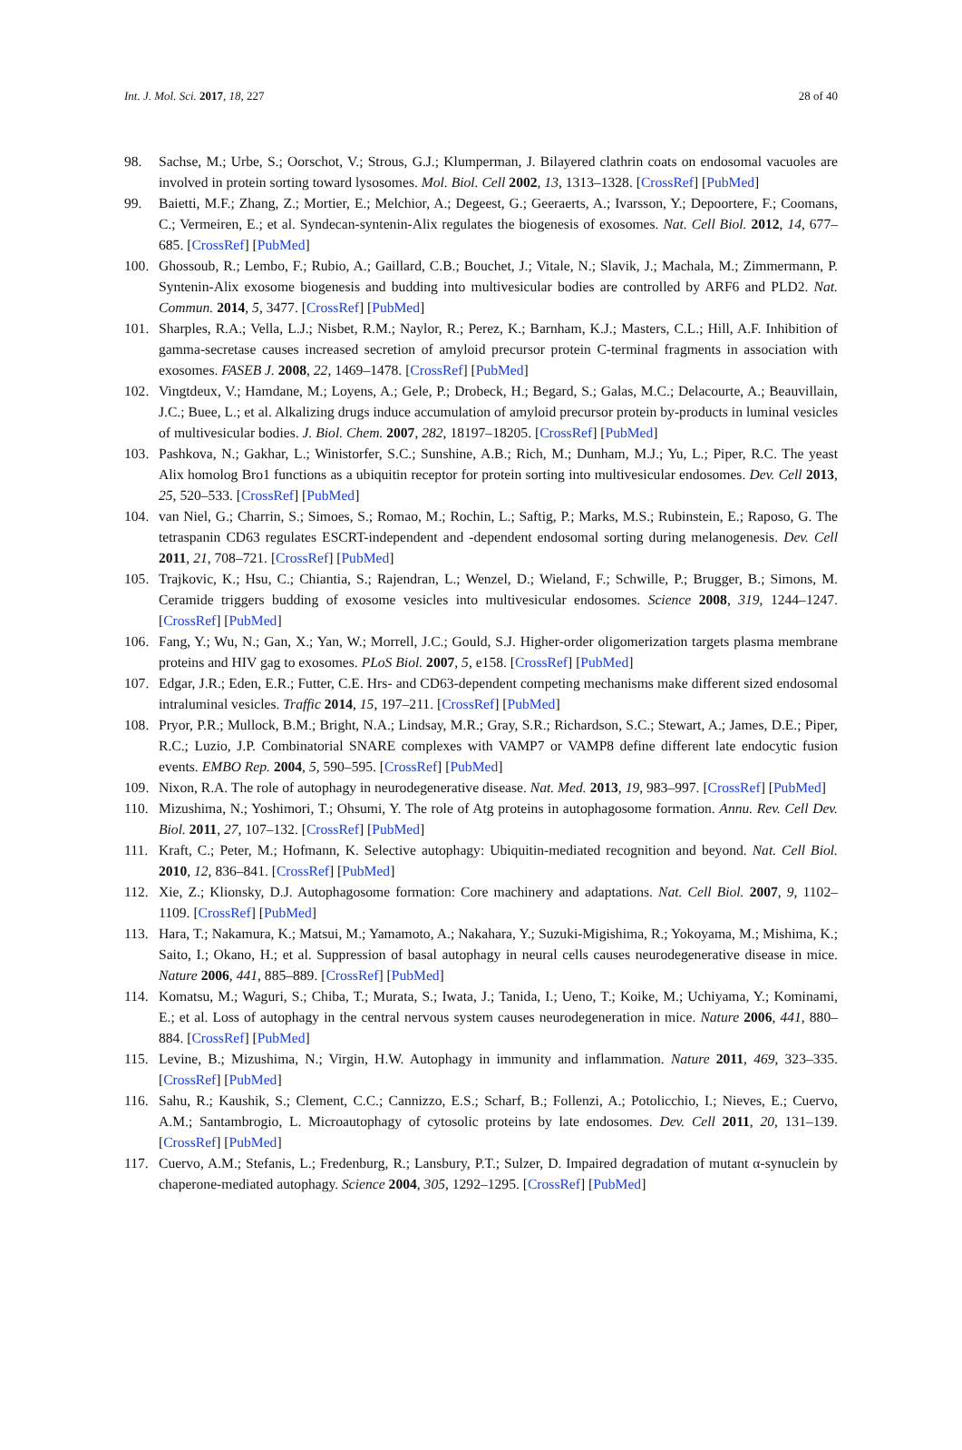Int. J. Mol. Sci. 2017, 18, 227 28 of 40
98. Sachse, M.; Urbe, S.; Oorschot, V.; Strous, G.J.; Klumperman, J. Bilayered clathrin coats on endosomal vacuoles are involved in protein sorting toward lysosomes. Mol. Biol. Cell 2002, 13, 1313–1328. [CrossRef] [PubMed]
99. Baietti, M.F.; Zhang, Z.; Mortier, E.; Melchior, A.; Degeest, G.; Geeraerts, A.; Ivarsson, Y.; Depoortere, F.; Coomans, C.; Vermeiren, E.; et al. Syndecan-syntenin-Alix regulates the biogenesis of exosomes. Nat. Cell Biol. 2012, 14, 677–685. [CrossRef] [PubMed]
100. Ghossoub, R.; Lembo, F.; Rubio, A.; Gaillard, C.B.; Bouchet, J.; Vitale, N.; Slavik, J.; Machala, M.; Zimmermann, P. Syntenin-Alix exosome biogenesis and budding into multivesicular bodies are controlled by ARF6 and PLD2. Nat. Commun. 2014, 5, 3477. [CrossRef] [PubMed]
101. Sharples, R.A.; Vella, L.J.; Nisbet, R.M.; Naylor, R.; Perez, K.; Barnham, K.J.; Masters, C.L.; Hill, A.F. Inhibition of gamma-secretase causes increased secretion of amyloid precursor protein C-terminal fragments in association with exosomes. FASEB J. 2008, 22, 1469–1478. [CrossRef] [PubMed]
102. Vingtdeux, V.; Hamdane, M.; Loyens, A.; Gele, P.; Drobeck, H.; Begard, S.; Galas, M.C.; Delacourte, A.; Beauvillain, J.C.; Buee, L.; et al. Alkalizing drugs induce accumulation of amyloid precursor protein by-products in luminal vesicles of multivesicular bodies. J. Biol. Chem. 2007, 282, 18197–18205. [CrossRef] [PubMed]
103. Pashkova, N.; Gakhar, L.; Winistorfer, S.C.; Sunshine, A.B.; Rich, M.; Dunham, M.J.; Yu, L.; Piper, R.C. The yeast Alix homolog Bro1 functions as a ubiquitin receptor for protein sorting into multivesicular endosomes. Dev. Cell 2013, 25, 520–533. [CrossRef] [PubMed]
104. van Niel, G.; Charrin, S.; Simoes, S.; Romao, M.; Rochin, L.; Saftig, P.; Marks, M.S.; Rubinstein, E.; Raposo, G. The tetraspanin CD63 regulates ESCRT-independent and -dependent endosomal sorting during melanogenesis. Dev. Cell 2011, 21, 708–721. [CrossRef] [PubMed]
105. Trajkovic, K.; Hsu, C.; Chiantia, S.; Rajendran, L.; Wenzel, D.; Wieland, F.; Schwille, P.; Brugger, B.; Simons, M. Ceramide triggers budding of exosome vesicles into multivesicular endosomes. Science 2008, 319, 1244–1247. [CrossRef] [PubMed]
106. Fang, Y.; Wu, N.; Gan, X.; Yan, W.; Morrell, J.C.; Gould, S.J. Higher-order oligomerization targets plasma membrane proteins and HIV gag to exosomes. PLoS Biol. 2007, 5, e158. [CrossRef] [PubMed]
107. Edgar, J.R.; Eden, E.R.; Futter, C.E. Hrs- and CD63-dependent competing mechanisms make different sized endosomal intraluminal vesicles. Traffic 2014, 15, 197–211. [CrossRef] [PubMed]
108. Pryor, P.R.; Mullock, B.M.; Bright, N.A.; Lindsay, M.R.; Gray, S.R.; Richardson, S.C.; Stewart, A.; James, D.E.; Piper, R.C.; Luzio, J.P. Combinatorial SNARE complexes with VAMP7 or VAMP8 define different late endocytic fusion events. EMBO Rep. 2004, 5, 590–595. [CrossRef] [PubMed]
109. Nixon, R.A. The role of autophagy in neurodegenerative disease. Nat. Med. 2013, 19, 983–997. [CrossRef] [PubMed]
110. Mizushima, N.; Yoshimori, T.; Ohsumi, Y. The role of Atg proteins in autophagosome formation. Annu. Rev. Cell Dev. Biol. 2011, 27, 107–132. [CrossRef] [PubMed]
111. Kraft, C.; Peter, M.; Hofmann, K. Selective autophagy: Ubiquitin-mediated recognition and beyond. Nat. Cell Biol. 2010, 12, 836–841. [CrossRef] [PubMed]
112. Xie, Z.; Klionsky, D.J. Autophagosome formation: Core machinery and adaptations. Nat. Cell Biol. 2007, 9, 1102–1109. [CrossRef] [PubMed]
113. Hara, T.; Nakamura, K.; Matsui, M.; Yamamoto, A.; Nakahara, Y.; Suzuki-Migishima, R.; Yokoyama, M.; Mishima, K.; Saito, I.; Okano, H.; et al. Suppression of basal autophagy in neural cells causes neurodegenerative disease in mice. Nature 2006, 441, 885–889. [CrossRef] [PubMed]
114. Komatsu, M.; Waguri, S.; Chiba, T.; Murata, S.; Iwata, J.; Tanida, I.; Ueno, T.; Koike, M.; Uchiyama, Y.; Kominami, E.; et al. Loss of autophagy in the central nervous system causes neurodegeneration in mice. Nature 2006, 441, 880–884. [CrossRef] [PubMed]
115. Levine, B.; Mizushima, N.; Virgin, H.W. Autophagy in immunity and inflammation. Nature 2011, 469, 323–335. [CrossRef] [PubMed]
116. Sahu, R.; Kaushik, S.; Clement, C.C.; Cannizzo, E.S.; Scharf, B.; Follenzi, A.; Potolicchio, I.; Nieves, E.; Cuervo, A.M.; Santambrogio, L. Microautophagy of cytosolic proteins by late endosomes. Dev. Cell 2011, 20, 131–139. [CrossRef] [PubMed]
117. Cuervo, A.M.; Stefanis, L.; Fredenburg, R.; Lansbury, P.T.; Sulzer, D. Impaired degradation of mutant α-synuclein by chaperone-mediated autophagy. Science 2004, 305, 1292–1295. [CrossRef] [PubMed]